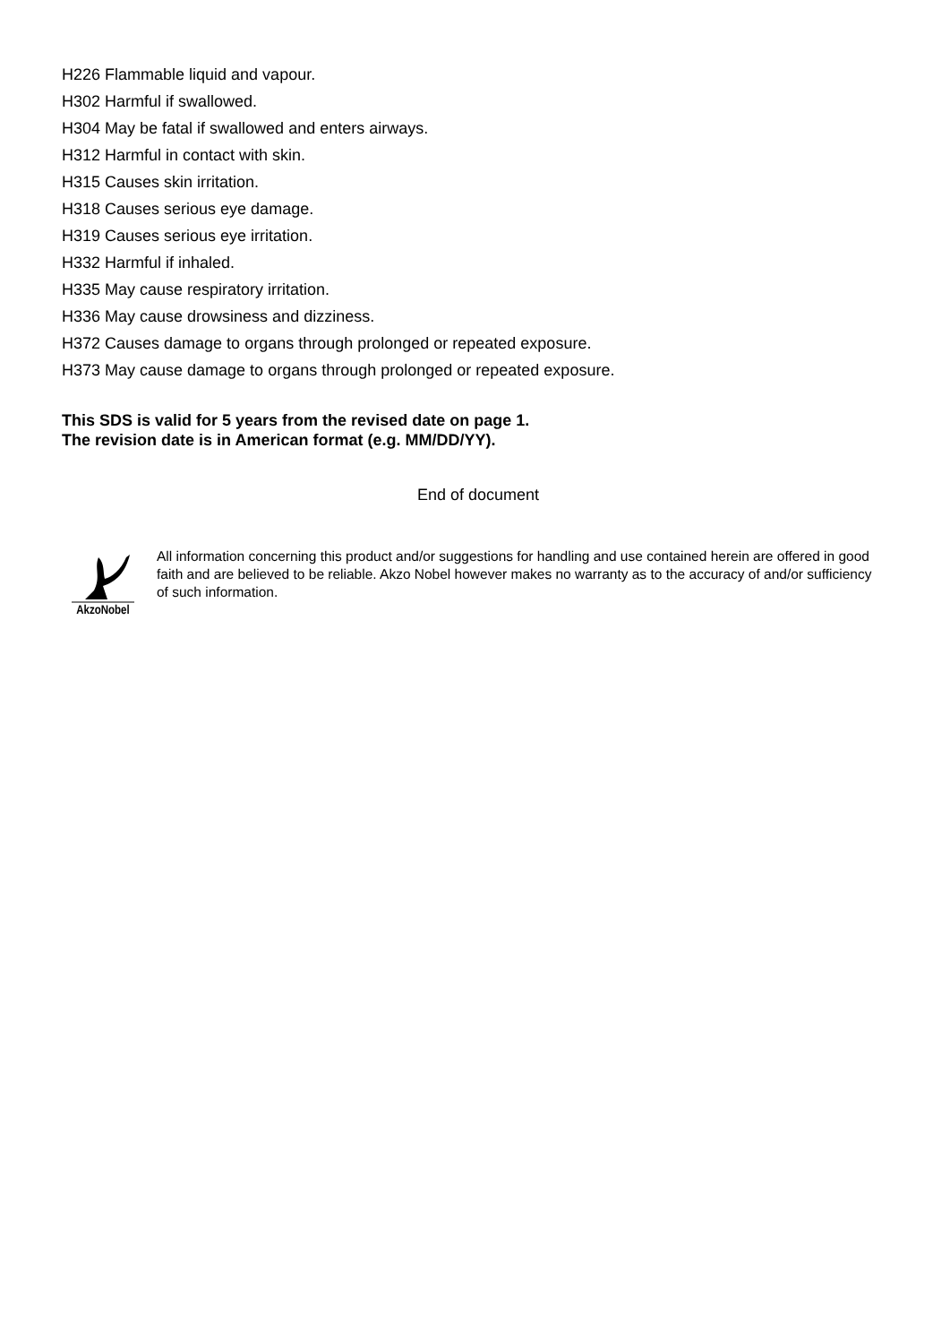H226 Flammable liquid and vapour.
H302 Harmful if swallowed.
H304 May be fatal if swallowed and enters airways.
H312 Harmful in contact with skin.
H315 Causes skin irritation.
H318 Causes serious eye damage.
H319 Causes serious eye irritation.
H332 Harmful if inhaled.
H335 May cause respiratory irritation.
H336 May cause drowsiness and dizziness.
H372 Causes damage to organs through prolonged or repeated exposure.
H373 May cause damage to organs through prolonged or repeated exposure.
This SDS is valid for 5 years from the revised date on page 1.
The revision date is in American format (e.g. MM/DD/YY).
End of document
AkzoNobel
All information concerning this product and/or suggestions for handling and use contained herein are offered in good faith and are believed to be reliable. Akzo Nobel however makes no warranty as to the accuracy of and/or sufficiency of such information.